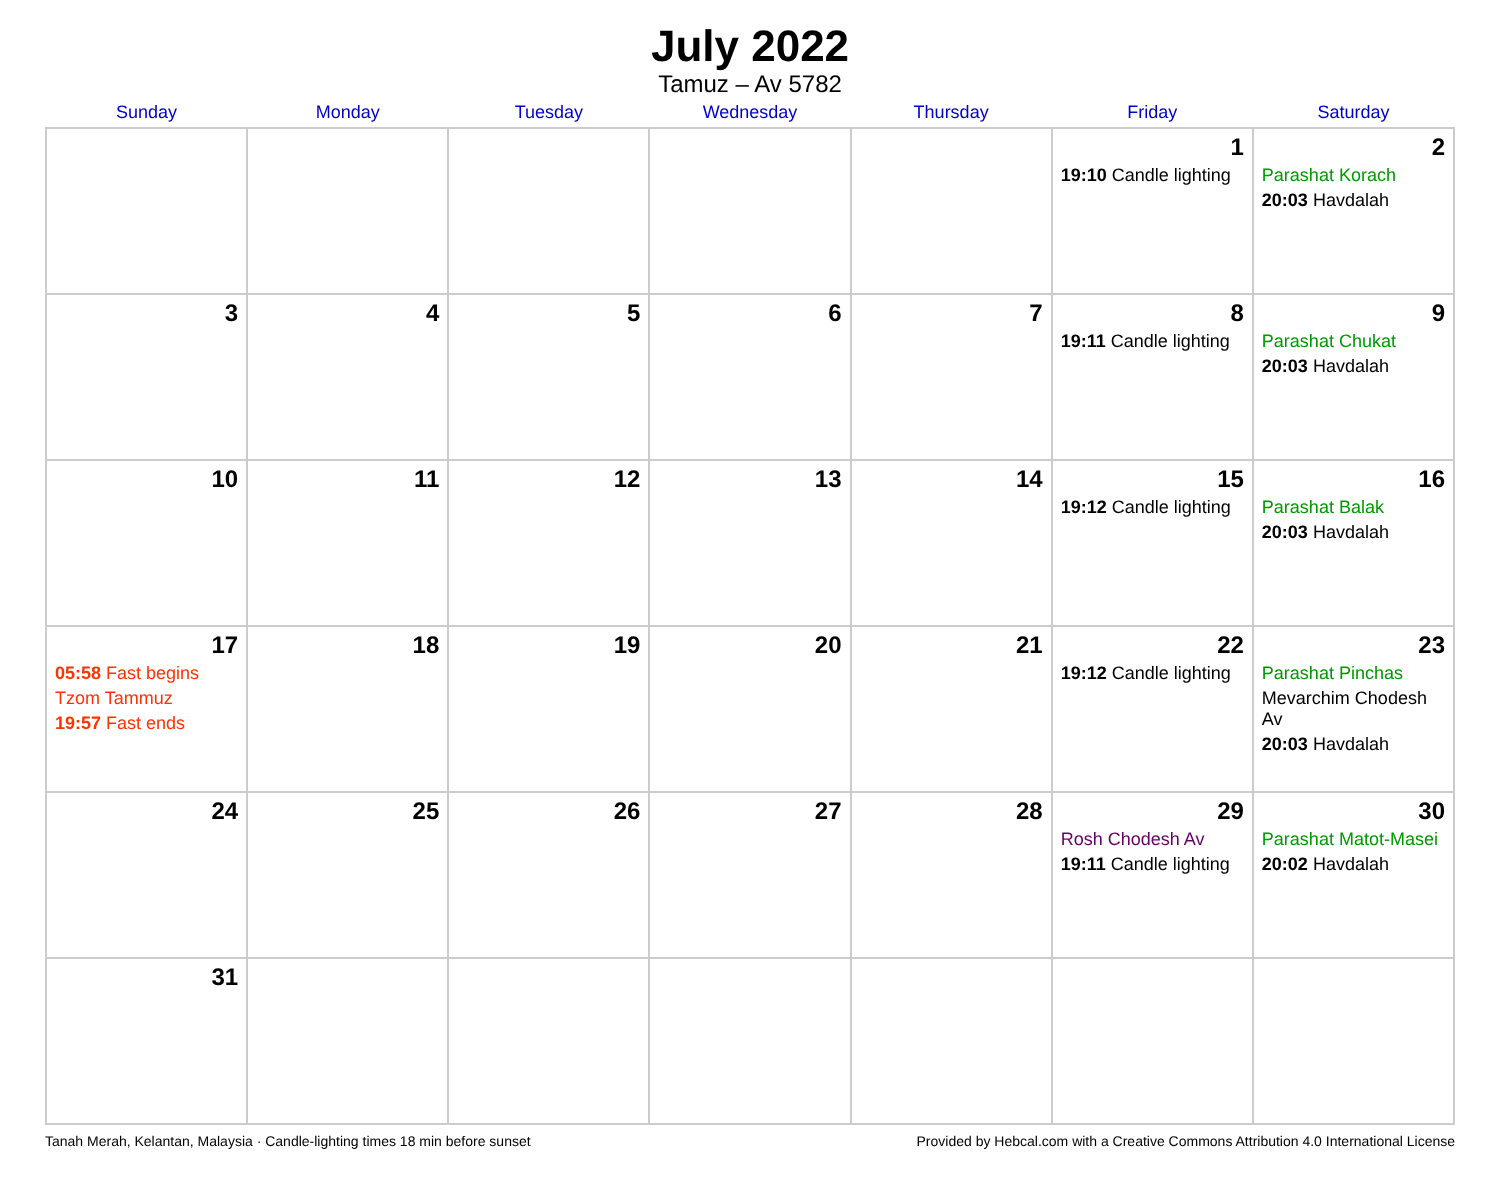July 2022
Tamuz – Av 5782
| Sunday | Monday | Tuesday | Wednesday | Thursday | Friday | Saturday |
| --- | --- | --- | --- | --- | --- | --- |
| | | | | | 1 19:10 Candle lighting | 2 Parashat Korach 20:03 Havdalah |
| 3 | 4 | 5 | 6 | 7 | 8 19:11 Candle lighting | 9 Parashat Chukat 20:03 Havdalah |
| 10 | 11 | 12 | 13 | 14 | 15 19:12 Candle lighting | 16 Parashat Balak 20:03 Havdalah |
| 17 05:58 Fast begins Tzom Tammuz 19:57 Fast ends | 18 | 19 | 20 | 21 | 22 19:12 Candle lighting | 23 Parashat Pinchas Mevarchim Chodesh Av 20:03 Havdalah |
| 24 | 25 | 26 | 27 | 28 | 29 Rosh Chodesh Av 19:11 Candle lighting | 30 Parashat Matot-Masei 20:02 Havdalah |
| 31 | | | | | | |
Tanah Merah, Kelantan, Malaysia · Candle-lighting times 18 min before sunset Provided by Hebcal.com with a Creative Commons Attribution 4.0 International License